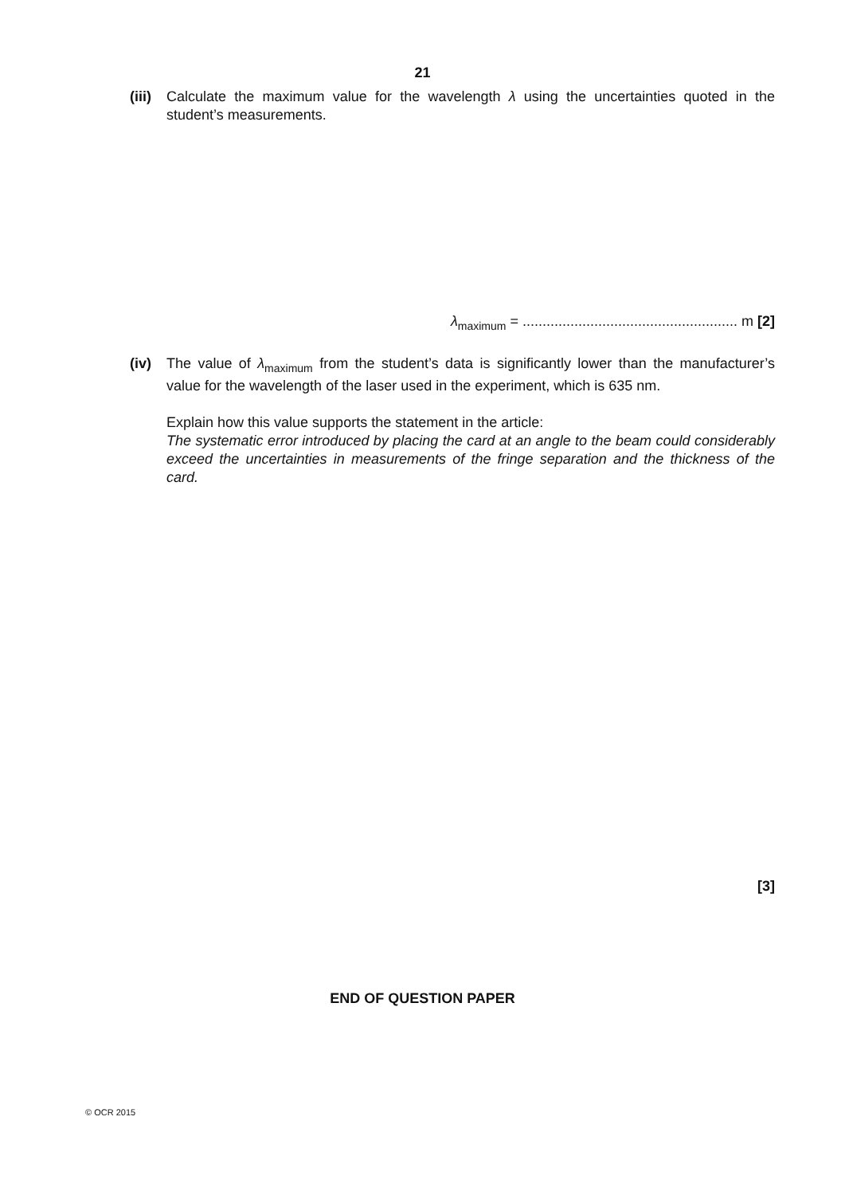21
(iii)
Calculate the maximum value for the wavelength λ using the uncertainties quoted in the student’s measurements.
λ<sub>maximum</sub> = ...................................................... m [2]
(iv) The value of λ<sub>maximum</sub> from the student’s data is significantly lower than the manufacturer’s value for the wavelength of the laser used in the experiment, which is 635 nm.
Explain how this value supports the statement in the article:
The systematic error introduced by placing the card at an angle to the beam could considerably exceed the uncertainties in measurements of the fringe separation and the thickness of the card.
[3]
END OF QUESTION PAPER
© OCR 2015